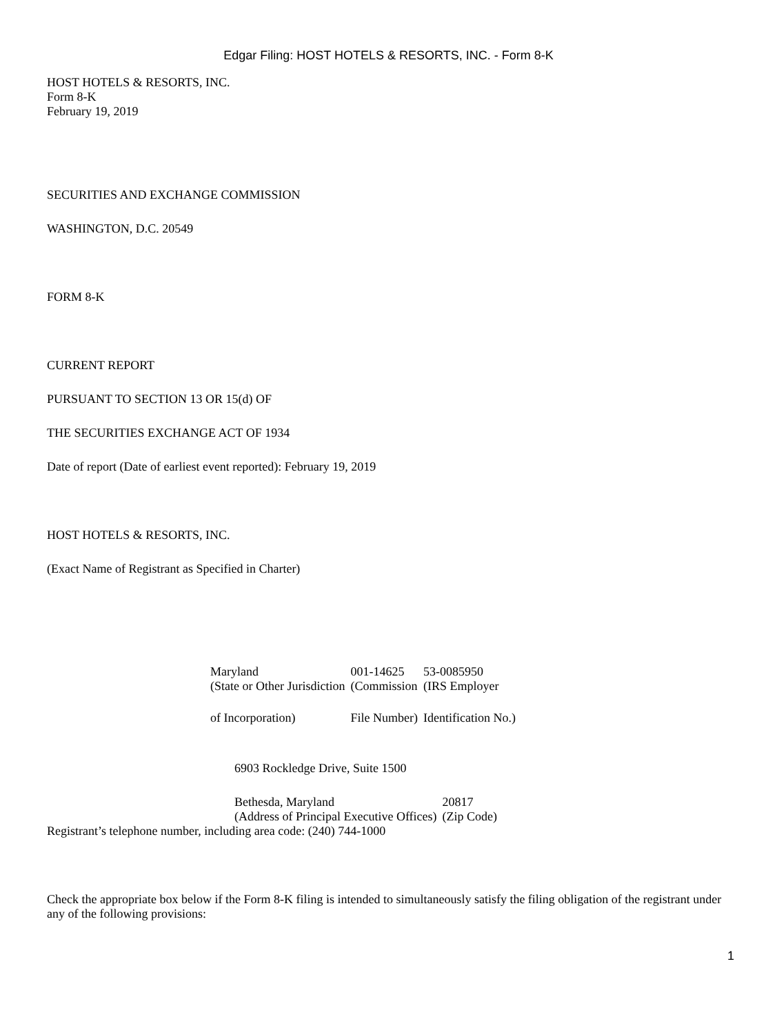Edgar Filing: HOST HOTELS & RESORTS, INC. - Form 8-K
HOST HOTELS & RESORTS, INC.
Form 8-K
February 19, 2019
SECURITIES AND EXCHANGE COMMISSION
WASHINGTON, D.C. 20549
FORM 8-K
CURRENT REPORT
PURSUANT TO SECTION 13 OR 15(d) OF
THE SECURITIES EXCHANGE ACT OF 1934
Date of report (Date of earliest event reported): February 19, 2019
HOST HOTELS & RESORTS, INC.
(Exact Name of Registrant as Specified in Charter)
| Maryland | 001-14625 | 53-0085950 |
| (State or Other Jurisdiction | (Commission | (IRS Employer |
| of Incorporation) | File Number) | Identification No.) |
6903 Rockledge Drive, Suite 1500
| Bethesda, Maryland | 20817 |
| (Address of Principal Executive Offices) | (Zip Code) |
Registrant’s telephone number, including area code: (240) 744-1000
Check the appropriate box below if the Form 8-K filing is intended to simultaneously satisfy the filing obligation of the registrant under any of the following provisions:
1